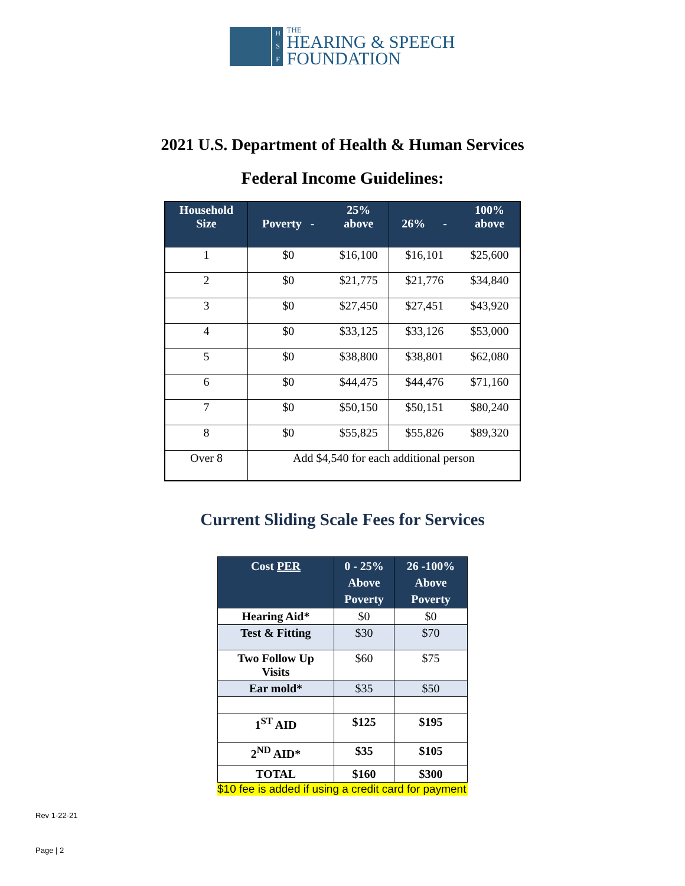H
S
F
THE
HEARING & SPEECH
FOUNDATION
2021 U.S. Department of Health & Human Services
Federal Income Guidelines:
| Household Size | Poverty - | 25% above | 26% - | 100% above |
| --- | --- | --- | --- | --- |
| 1 | $0 | $16,100 | $16,101 | $25,600 |
| 2 | $0 | $21,775 | $21,776 | $34,840 |
| 3 | $0 | $27,450 | $27,451 | $43,920 |
| 4 | $0 | $33,125 | $33,126 | $53,000 |
| 5 | $0 | $38,800 | $38,801 | $62,080 |
| 6 | $0 | $44,475 | $44,476 | $71,160 |
| 7 | $0 | $50,150 | $50,151 | $80,240 |
| 8 | $0 | $55,825 | $55,826 | $89,320 |
| Over 8 | Add $4,540 for each additional person | | | |
Current Sliding Scale Fees for Services
| Cost PER | 0 - 25% Above Poverty | 26 -100% Above Poverty |
| --- | --- | --- |
| Hearing Aid* | $0 | $0 |
| Test & Fitting | $30 | $70 |
| Two Follow Up Visits | $60 | $75 |
| Ear mold* | $35 | $50 |
| 1<sup>ST</sup> AID | $125 | $195 |
| 2<sup>ND</sup> AID* | $35 | $105 |
| TOTAL | $160 | $300 |
$10 fee is added if using a credit card for payment
Rev 1-22-21
Page | 2